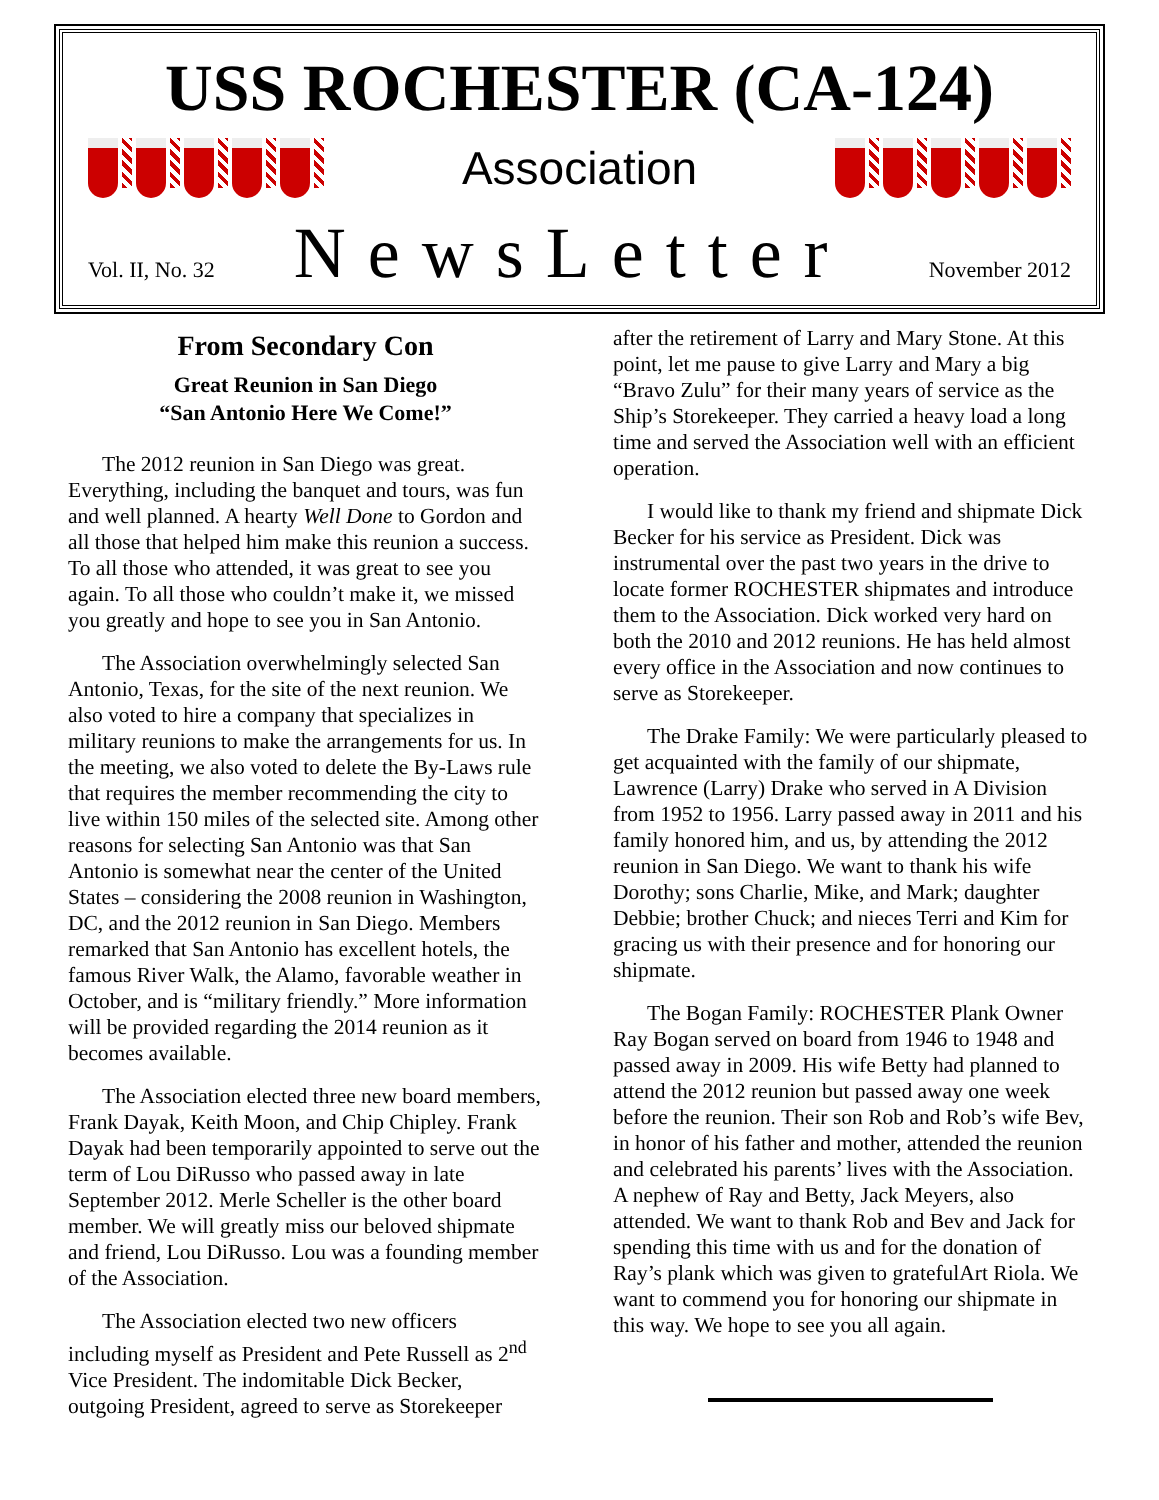USS ROCHESTER (CA-124)
Association
Vol. II, No. 32 NewsLetter November 2012
From Secondary Con
Great Reunion in San Diego
“San Antonio Here We Come!”
The 2012 reunion in San Diego was great. Everything, including the banquet and tours, was fun and well planned. A hearty Well Done to Gordon and all those that helped him make this reunion a success. To all those who attended, it was great to see you again. To all those who couldn’t make it, we missed you greatly and hope to see you in San Antonio.
The Association overwhelmingly selected San Antonio, Texas, for the site of the next reunion. We also voted to hire a company that specializes in military reunions to make the arrangements for us. In the meeting, we also voted to delete the By-Laws rule that requires the member recommending the city to live within 150 miles of the selected site. Among other reasons for selecting San Antonio was that San Antonio is somewhat near the center of the United States – considering the 2008 reunion in Washington, DC, and the 2012 reunion in San Diego. Members remarked that San Antonio has excellent hotels, the famous River Walk, the Alamo, favorable weather in October, and is “military friendly.” More information will be provided regarding the 2014 reunion as it becomes available.
The Association elected three new board members, Frank Dayak, Keith Moon, and Chip Chipley. Frank Dayak had been temporarily appointed to serve out the term of Lou DiRusso who passed away in late September 2012. Merle Scheller is the other board member. We will greatly miss our beloved shipmate and friend, Lou DiRusso. Lou was a founding member of the Association.
The Association elected two new officers including myself as President and Pete Russell as 2<sup>nd</sup> Vice President. The indomitable Dick Becker, outgoing President, agreed to serve as Storekeeper
after the retirement of Larry and Mary Stone. At this point, let me pause to give Larry and Mary a big “Bravo Zulu” for their many years of service as the Ship’s Storekeeper. They carried a heavy load a long time and served the Association well with an efficient operation.
I would like to thank my friend and shipmate Dick Becker for his service as President. Dick was instrumental over the past two years in the drive to locate former ROCHESTER shipmates and introduce them to the Association. Dick worked very hard on both the 2010 and 2012 reunions. He has held almost every office in the Association and now continues to serve as Storekeeper.
The Drake Family: We were particularly pleased to get acquainted with the family of our shipmate, Lawrence (Larry) Drake who served in A Division from 1952 to 1956. Larry passed away in 2011 and his family honored him, and us, by attending the 2012 reunion in San Diego. We want to thank his wife Dorothy; sons Charlie, Mike, and Mark; daughter Debbie; brother Chuck; and nieces Terri and Kim for gracing us with their presence and for honoring our shipmate.
The Bogan Family: ROCHESTER Plank Owner Ray Bogan served on board from 1946 to 1948 and passed away in 2009. His wife Betty had planned to attend the 2012 reunion but passed away one week before the reunion. Their son Rob and Rob’s wife Bev, in honor of his father and mother, attended the reunion and celebrated his parents’ lives with the Association. A nephew of Ray and Betty, Jack Meyers, also attended. We want to thank Rob and Bev and Jack for spending this time with us and for the donation of Ray’s plank which was given to gratefulArt Riola. We want to commend you for honoring our shipmate in this way. We hope to see you all again.